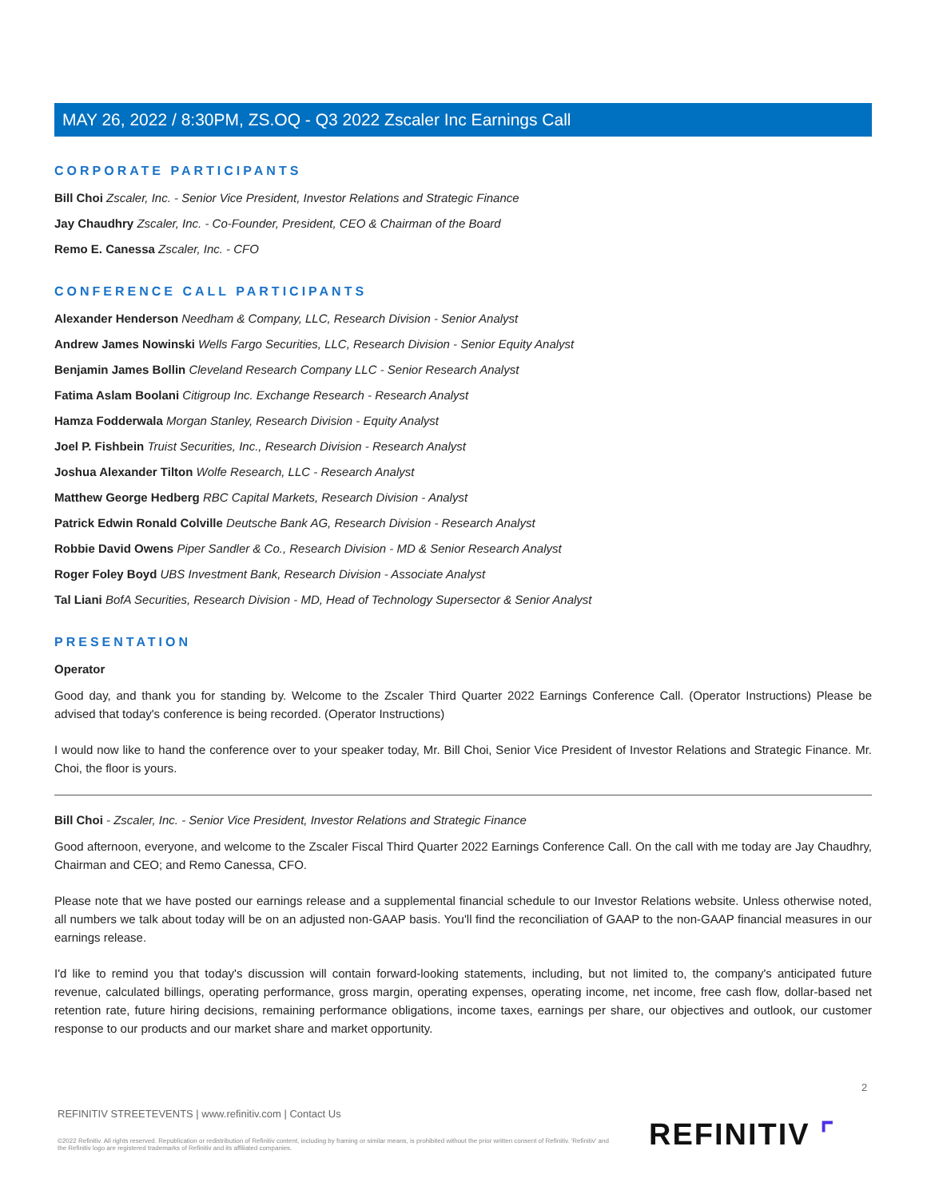MAY 26, 2022 / 8:30PM, ZS.OQ - Q3 2022 Zscaler Inc Earnings Call
CORPORATE PARTICIPANTS
Bill Choi Zscaler, Inc. - Senior Vice President, Investor Relations and Strategic Finance
Jay Chaudhry Zscaler, Inc. - Co-Founder, President, CEO & Chairman of the Board
Remo E. Canessa Zscaler, Inc. - CFO
CONFERENCE CALL PARTICIPANTS
Alexander Henderson Needham & Company, LLC, Research Division - Senior Analyst
Andrew James Nowinski Wells Fargo Securities, LLC, Research Division - Senior Equity Analyst
Benjamin James Bollin Cleveland Research Company LLC - Senior Research Analyst
Fatima Aslam Boolani Citigroup Inc. Exchange Research - Research Analyst
Hamza Fodderwala Morgan Stanley, Research Division - Equity Analyst
Joel P. Fishbein Truist Securities, Inc., Research Division - Research Analyst
Joshua Alexander Tilton Wolfe Research, LLC - Research Analyst
Matthew George Hedberg RBC Capital Markets, Research Division - Analyst
Patrick Edwin Ronald Colville Deutsche Bank AG, Research Division - Research Analyst
Robbie David Owens Piper Sandler & Co., Research Division - MD & Senior Research Analyst
Roger Foley Boyd UBS Investment Bank, Research Division - Associate Analyst
Tal Liani BofA Securities, Research Division - MD, Head of Technology Supersector & Senior Analyst
PRESENTATION
Operator
Good day, and thank you for standing by. Welcome to the Zscaler Third Quarter 2022 Earnings Conference Call. (Operator Instructions) Please be advised that today's conference is being recorded. (Operator Instructions)
I would now like to hand the conference over to your speaker today, Mr. Bill Choi, Senior Vice President of Investor Relations and Strategic Finance. Mr. Choi, the floor is yours.
Bill Choi - Zscaler, Inc. - Senior Vice President, Investor Relations and Strategic Finance
Good afternoon, everyone, and welcome to the Zscaler Fiscal Third Quarter 2022 Earnings Conference Call. On the call with me today are Jay Chaudhry, Chairman and CEO; and Remo Canessa, CFO.
Please note that we have posted our earnings release and a supplemental financial schedule to our Investor Relations website. Unless otherwise noted, all numbers we talk about today will be on an adjusted non-GAAP basis. You'll find the reconciliation of GAAP to the non-GAAP financial measures in our earnings release.
I'd like to remind you that today's discussion will contain forward-looking statements, including, but not limited to, the company's anticipated future revenue, calculated billings, operating performance, gross margin, operating expenses, operating income, net income, free cash flow, dollar-based net retention rate, future hiring decisions, remaining performance obligations, income taxes, earnings per share, our objectives and outlook, our customer response to our products and our market share and market opportunity.
2
REFINITIV STREETEVENTS | www.refinitiv.com | Contact Us
©2022 Refinitiv. All rights reserved. Republication or redistribution of Refinitiv content, including by framing or similar means, is prohibited without the prior written consent of Refinitiv. 'Refinitiv' and the Refinitiv logo are registered trademarks of Refinitiv and its affiliated companies.
REFINITIV ⌜